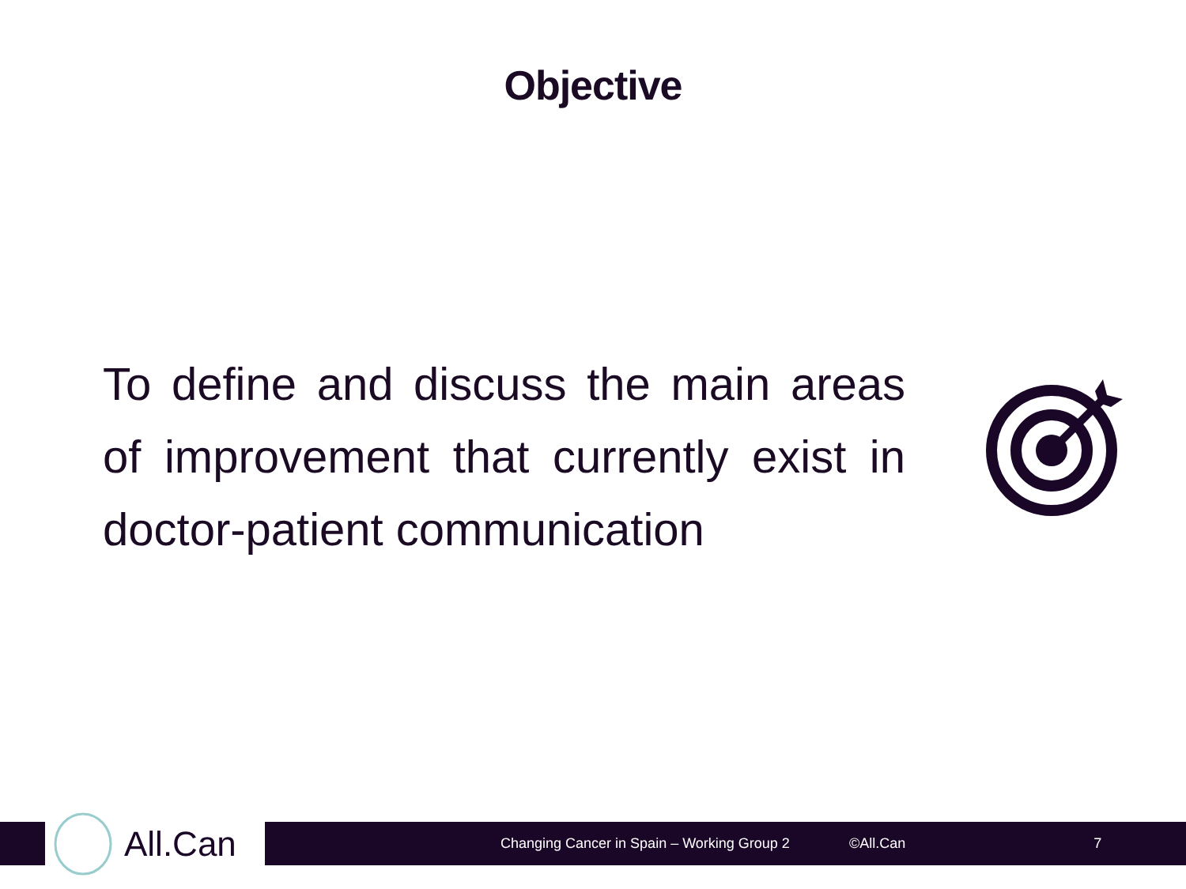Objective
To define and discuss the main areas of improvement that currently exist in doctor-patient communication
All.Can
Changing Cancer in Spain – Working Group 2 ©All.Can 7